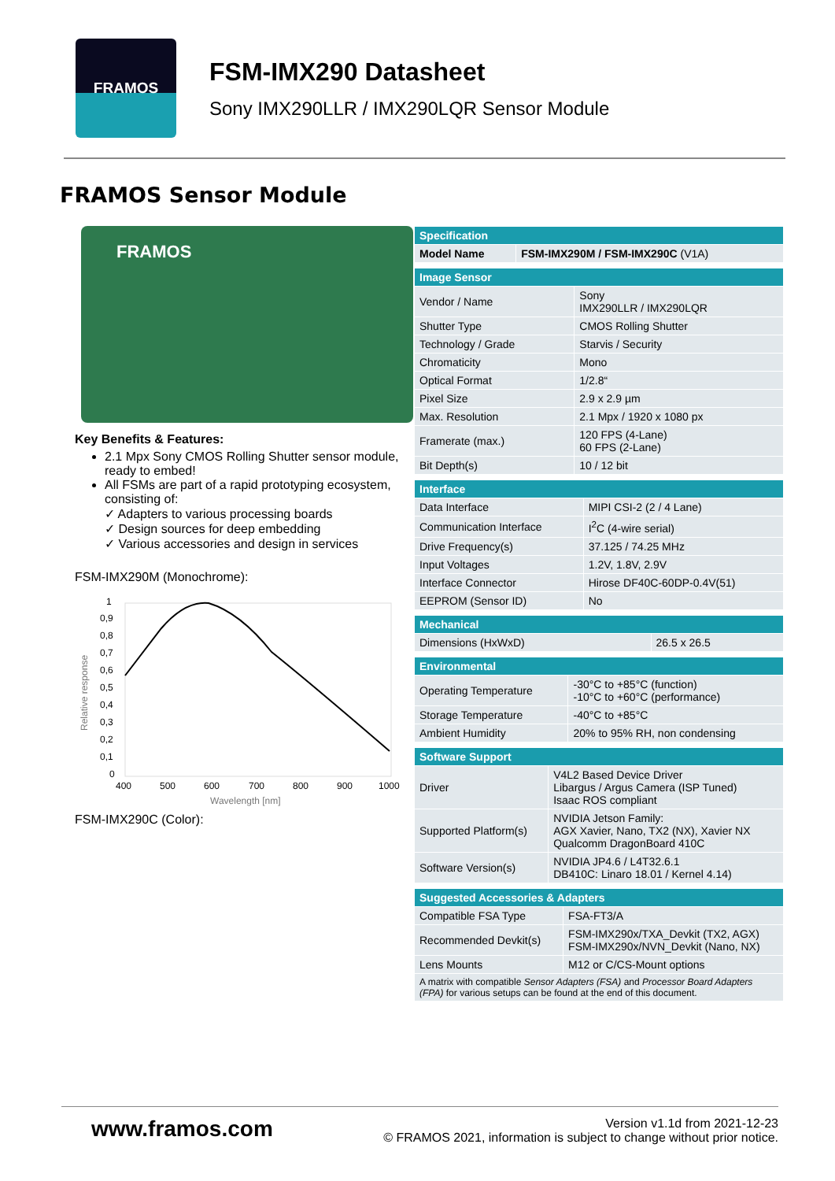FRAMOS
FSM-IMX290 Datasheet
Sony IMX290LLR / IMX290LQR Sensor Module
FRAMOS Sensor Module
FRAMOS
Key Benefits & Features:
2.1 Mpx Sony CMOS Rolling Shutter sensor module, ready to embed!
All FSMs are part of a rapid prototyping ecosystem, consisting of:
✓ Adapters to various processing boards
✓ Design sources for deep embedding
✓ Various accessories and design in services
FSM-IMX290M (Monochrome):
1
0,9
0,8
0,7
0,6
0,5
0,4
0,3
0,2
0,1
0
400
500
600
700
800
900
1000
Wavelength [nm]
Relative response
FSM-IMX290C (Color):
| Specification | |
| --- | --- |
| Model Name | FSM-IMX290M / FSM-IMX290C (V1A) |
| Image Sensor | |
| --- | --- |
| Vendor / Name | Sony IMX290LLR / IMX290LQR |
| Shutter Type | CMOS Rolling Shutter |
| Technology / Grade | Starvis / Security |
| Chromaticity | Mono |
| Optical Format | 1/2.8“ |
| Pixel Size | 2.9 x 2.9 µm |
| Max. Resolution | 2.1 Mpx / 1920 x 1080 px |
| Framerate (max.) | 120 FPS (4-Lane) 60 FPS (2-Lane) |
| Bit Depth(s) | 10 / 12 bit |
| Interface | |
| --- | --- |
| Data Interface | MIPI CSI-2 (2 / 4 Lane) |
| Communication Interface | I<sup>2</sup>C (4-wire serial) |
| Drive Frequency(s) | 37.125 / 74.25 MHz |
| Input Voltages | 1.2V, 1.8V, 2.9V |
| Interface Connector | Hirose DF40C-60DP-0.4V(51) |
| EEPROM (Sensor ID) | No |
| Mechanical | |
| --- | --- |
| Dimensions (HxWxD) | 26.5 x 26.5 |
| Environmental | |
| --- | --- |
| Operating Temperature | -30°C to +85°C (function) -10°C to +60°C (performance) |
| Storage Temperature | -40°C to +85°C |
| Ambient Humidity | 20% to 95% RH, non condensing |
| Software Support | |
| --- | --- |
| Driver | V4L2 Based Device Driver Libargus / Argus Camera (ISP Tuned) Isaac ROS compliant |
| Supported Platform(s) | NVIDIA Jetson Family: AGX Xavier, Nano, TX2 (NX), Xavier NX Qualcomm DragonBoard 410C |
| Software Version(s) | NVIDIA JP4.6 / L4T32.6.1 DB410C: Linaro 18.01 / Kernel 4.14) |
| Suggested Accessories & Adapters | |
| --- | --- |
| Compatible FSA Type | FSA-FT3/A |
| Recommended Devkit(s) | FSM-IMX290x/TXA_Devkit (TX2, AGX) FSM-IMX290x/NVN_Devkit (Nano, NX) |
| Lens Mounts | M12 or C/CS-Mount options |
| A matrix with compatible Sensor Adapters (FSA) and Processor Board Adapters (FPA) for various setups can be found at the end of this document. | |
www.framos.com
Version v1.1d from 2021-12-23
© FRAMOS 2021, information is subject to change without prior notice.